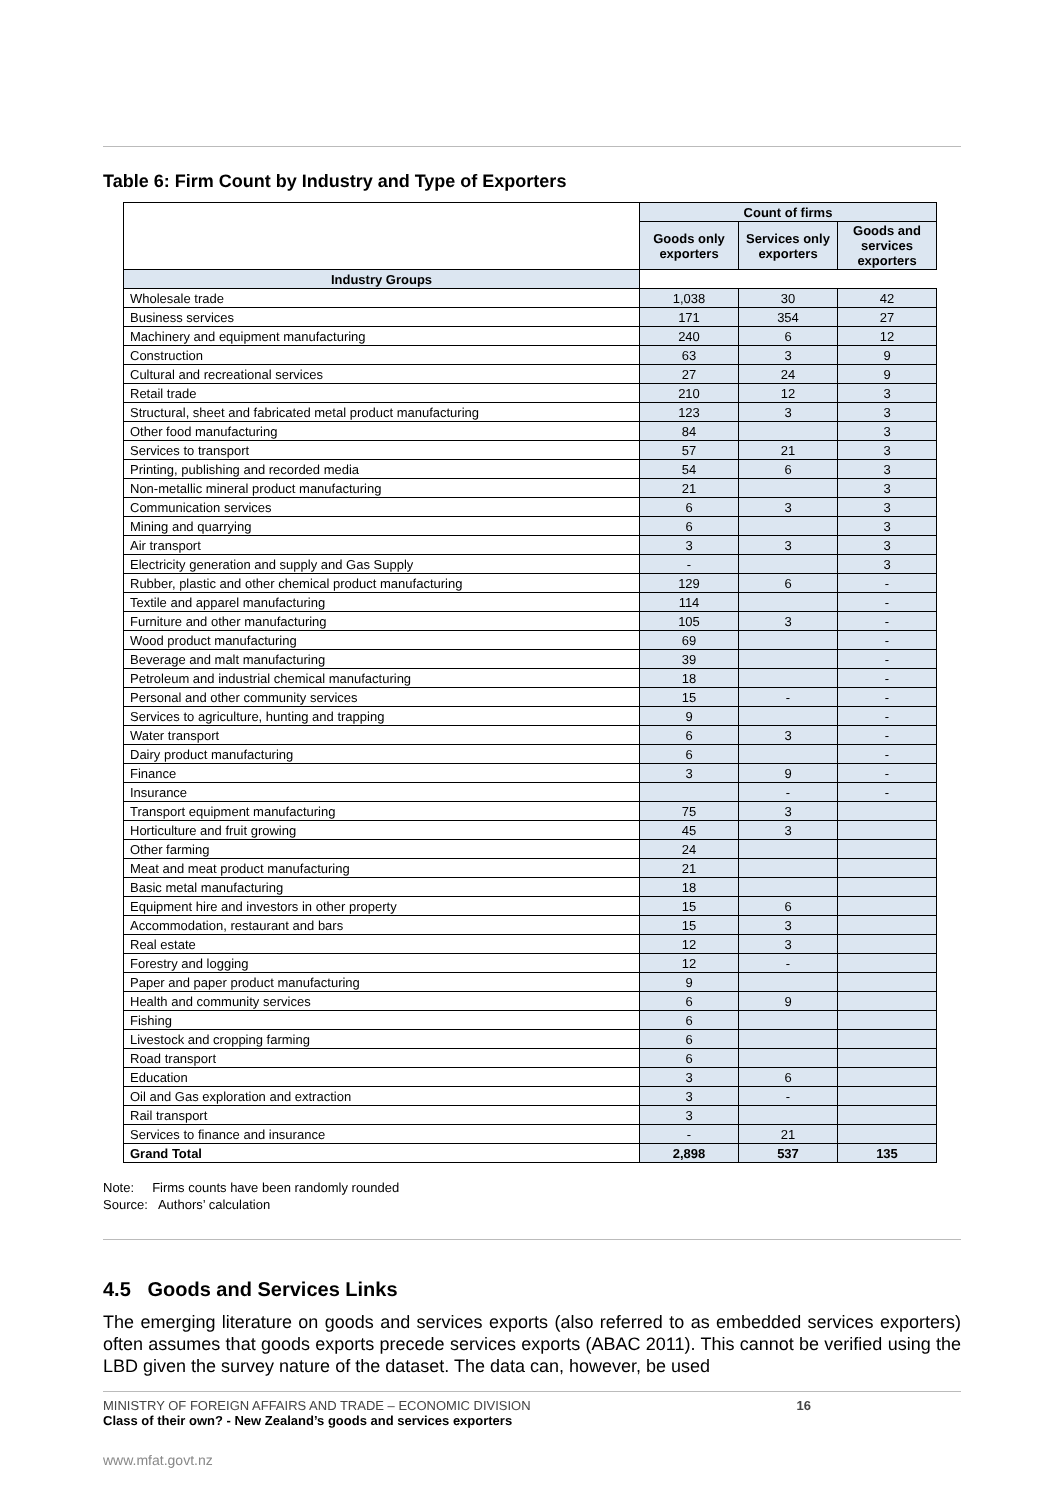Table 6: Firm Count by Industry and Type of Exporters
| | Count of firms | | | |
| --- | --- | --- | --- | --- |
| | | Goods only exporters | Services only exporters | Goods and services exporters |
| Industry Groups | | | | |
| Wholesale trade | 1,038 | 30 | 42 | |
| Business services | 171 | 354 | 27 | |
| Machinery and equipment manufacturing | 240 | 6 | 12 | |
| Construction | 63 | 3 | 9 | |
| Cultural and recreational services | 27 | 24 | 9 | |
| Retail trade | 210 | 12 | 3 | |
| Structural, sheet and fabricated metal product manufacturing | 123 | 3 | 3 | |
| Other food manufacturing | 84 | | 3 | |
| Services to transport | 57 | 21 | 3 | |
| Printing, publishing and recorded media | 54 | 6 | 3 | |
| Non-metallic mineral product manufacturing | 21 | | 3 | |
| Communication services | 6 | 3 | 3 | |
| Mining and quarrying | 6 | | 3 | |
| Air transport | 3 | 3 | 3 | |
| Electricity generation and supply and Gas Supply | - | | 3 | |
| Rubber, plastic and other chemical product manufacturing | 129 | 6 | - | |
| Textile and apparel manufacturing | 114 | | - | |
| Furniture and other manufacturing | 105 | 3 | - | |
| Wood product manufacturing | 69 | | - | |
| Beverage and malt manufacturing | 39 | | - | |
| Petroleum and industrial chemical manufacturing | 18 | | - | |
| Personal and other community services | 15 | - | - | |
| Services to agriculture, hunting and trapping | 9 | | - | |
| Water transport | 6 | 3 | - | |
| Dairy product manufacturing | 6 | | - | |
| Finance | 3 | 9 | - | |
| Insurance | | - | - | |
| Transport equipment manufacturing | 75 | 3 | | |
| Horticulture and fruit growing | 45 | 3 | | |
| Other farming | 24 | | | |
| Meat and meat product manufacturing | 21 | | | |
| Basic metal manufacturing | 18 | | | |
| Equipment hire and investors in other property | 15 | 6 | | |
| Accommodation, restaurant and bars | 15 | 3 | | |
| Real estate | 12 | 3 | | |
| Forestry and logging | 12 | - | | |
| Paper and paper product manufacturing | 9 | | | |
| Health and community services | 6 | 9 | | |
| Fishing | 6 | | | |
| Livestock and cropping farming | 6 | | | |
| Road transport | 6 | | | |
| Education | 3 | 6 | | |
| Oil and Gas exploration and extraction | 3 | - | | |
| Rail transport | 3 | | | |
| Services to finance and insurance | - | 21 | | |
| Grand Total | 2,898 | 537 | 135 | |
Note: Firms counts have been randomly rounded
Source: Authors’ calculation
4.5 Goods and Services Links
The emerging literature on goods and services exports (also referred to as embedded services exporters) often assumes that goods exports precede services exports (ABAC 2011). This cannot be verified using the LBD given the survey nature of the dataset. The data can, however, be used
MINISTRY OF FOREIGN AFFAIRS AND TRADE – ECONOMIC DIVISION 16
Class of their own? - New Zealand’s goods and services exporters
www.mfat.govt.nz